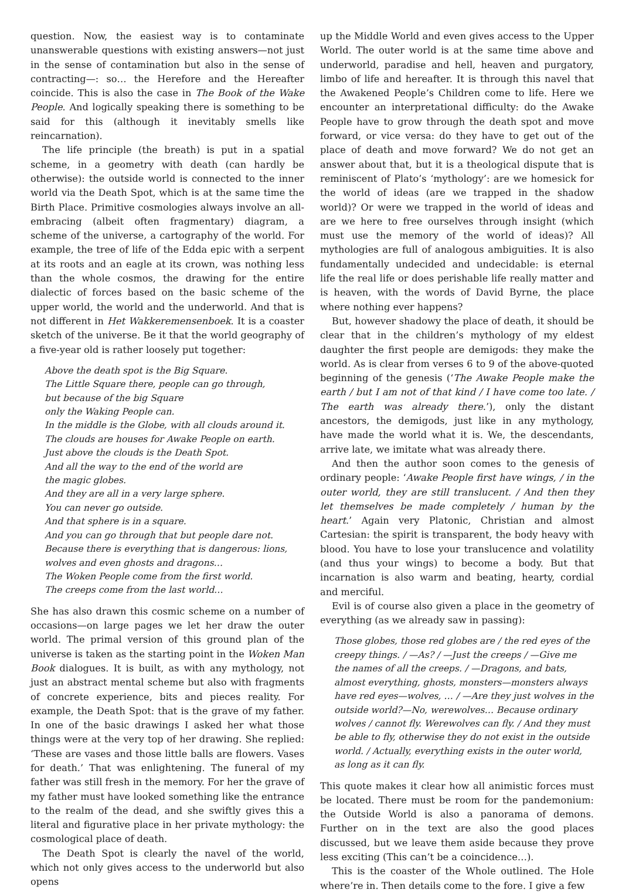question. Now, the easiest way is to contaminate unanswerable questions with existing answers—not just in the sense of contamination but also in the sense of contracting—: so… the Herefore and the Hereafter coincide. This is also the case in The Book of the Wake People. And logically speaking there is something to be said for this (although it inevitably smells like reincarnation).
The life principle (the breath) is put in a spatial scheme, in a geometry with death (can hardly be otherwise): the outside world is connected to the inner world via the Death Spot, which is at the same time the Birth Place. Primitive cosmologies always involve an all-embracing (albeit often fragmentary) diagram, a scheme of the universe, a cartography of the world. For example, the tree of life of the Edda epic with a serpent at its roots and an eagle at its crown, was nothing less than the whole cosmos, the drawing for the entire dialectic of forces based on the basic scheme of the upper world, the world and the underworld. And that is not different in Het Wakkeremensenboek. It is a coaster sketch of the universe. Be it that the world geography of a five-year old is rather loosely put together:
Above the death spot is the Big Square.
The Little Square there, people can go through,
but because of the big Square
only the Waking People can.
In the middle is the Globe, with all clouds around it.
The clouds are houses for Awake People on earth.
Just above the clouds is the Death Spot.
And all the way to the end of the world are
the magic globes.
And they are all in a very large sphere.
You can never go outside.
And that sphere is in a square.
And you can go through that but people dare not.
Because there is everything that is dangerous: lions,
wolves and even ghosts and dragons…
The Woken People come from the first world.
The creeps come from the last world…
She has also drawn this cosmic scheme on a number of occasions—on large pages we let her draw the outer world. The primal version of this ground plan of the universe is taken as the starting point in the Woken Man Book dialogues. It is built, as with any mythology, not just an abstract mental scheme but also with fragments of concrete experience, bits and pieces reality. For example, the Death Spot: that is the grave of my father. In one of the basic drawings I asked her what those things were at the very top of her drawing. She replied: ‘These are vases and those little balls are flowers. Vases for death.’ That was enlightening. The funeral of my father was still fresh in the memory. For her the grave of my father must have looked something like the entrance to the realm of the dead, and she swiftly gives this a literal and figurative place in her private mythology: the cosmological place of death.
The Death Spot is clearly the navel of the world, which not only gives access to the underworld but also opens
up the Middle World and even gives access to the Upper World. The outer world is at the same time above and underworld, paradise and hell, heaven and purgatory, limbo of life and hereafter. It is through this navel that the Awakened People’s Children come to life. Here we encounter an interpretational difficulty: do the Awake People have to grow through the death spot and move forward, or vice versa: do they have to get out of the place of death and move forward? We do not get an answer about that, but it is a theological dispute that is reminiscent of Plato’s ‘mythology’: are we homesick for the world of ideas (are we trapped in the shadow world)? Or were we trapped in the world of ideas and are we here to free ourselves through insight (which must use the memory of the world of ideas)? All mythologies are full of analogous ambiguities. It is also fundamentally undecided and undecidable: is eternal life the real life or does perishable life really matter and is heaven, with the words of David Byrne, the place where nothing ever happens?
But, however shadowy the place of death, it should be clear that in the children’s mythology of my eldest daughter the first people are demigods: they make the world. As is clear from verses 6 to 9 of the above-quoted beginning of the genesis (‘The Awake People make the earth / but I am not of that kind / I have come too late. / The earth was already there.’), only the distant ancestors, the demigods, just like in any mythology, have made the world what it is. We, the descendants, arrive late, we imitate what was already there.
And then the author soon comes to the genesis of ordinary people: ‘Awake People first have wings, / in the outer world, they are still translucent. / And then they let themselves be made completely / human by the heart.’ Again very Platonic, Christian and almost Cartesian: the spirit is transparent, the body heavy with blood. You have to lose your translucence and volatility (and thus your wings) to become a body. But that incarnation is also warm and beating, hearty, cordial and merciful.
Evil is of course also given a place in the geometry of everything (as we already saw in passing):
Those globes, those red globes are / the red eyes of the creepy things. / —As? / —Just the creeps / —Give me the names of all the creeps. / —Dragons, and bats, almost everything, ghosts, monsters—monsters always have red eyes—wolves, … / —Are they just wolves in the outside world?—No, werewolves… Because ordinary wolves / cannot fly. Werewolves can fly. / And they must be able to fly, otherwise they do not exist in the outside world. / Actually, everything exists in the outer world, as long as it can fly.
This quote makes it clear how all animistic forces must be located. There must be room for the pandemonium: the Outside World is also a panorama of demons. Further on in the text are also the good places discussed, but we leave them aside because they prove less exciting (This can’t be a coincidence…).
This is the coaster of the Whole outlined. The Hole where’re in. Then details come to the fore. I give a few